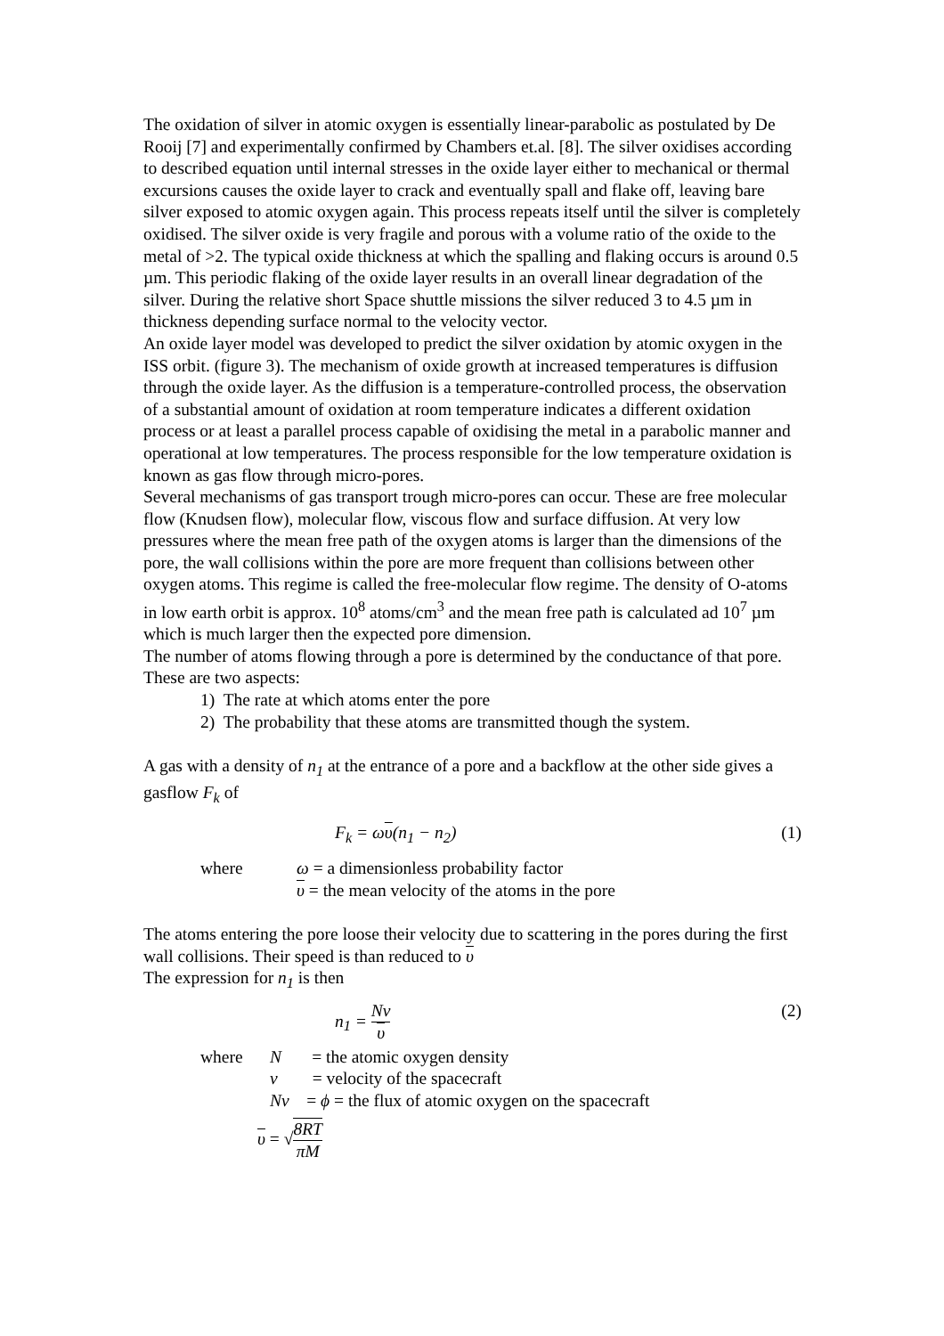The oxidation of silver in atomic oxygen is essentially linear-parabolic as postulated by De Rooij [7] and experimentally confirmed by Chambers et.al. [8]. The silver oxidises according to described equation until internal stresses in the oxide layer either to mechanical or thermal excursions causes the oxide layer to crack and eventually spall and flake off, leaving bare silver exposed to atomic oxygen again. This process repeats itself until the silver is completely oxidised. The silver oxide is very fragile and porous with a volume ratio of the oxide to the metal of >2. The typical oxide thickness at which the spalling and flaking occurs is around 0.5 µm. This periodic flaking of the oxide layer results in an overall linear degradation of the silver. During the relative short Space shuttle missions the silver reduced 3 to 4.5 µm in thickness depending surface normal to the velocity vector.
An oxide layer model was developed to predict the silver oxidation by atomic oxygen in the ISS orbit. (figure 3). The mechanism of oxide growth at increased temperatures is diffusion through the oxide layer. As the diffusion is a temperature-controlled process, the observation of a substantial amount of oxidation at room temperature indicates a different oxidation process or at least a parallel process capable of oxidising the metal in a parabolic manner and operational at low temperatures. The process responsible for the low temperature oxidation is known as gas flow through micro-pores.
Several mechanisms of gas transport trough micro-pores can occur. These are free molecular flow (Knudsen flow), molecular flow, viscous flow and surface diffusion. At very low pressures where the mean free path of the oxygen atoms is larger than the dimensions of the pore, the wall collisions within the pore are more frequent than collisions between other oxygen atoms. This regime is called the free-molecular flow regime. The density of O-atoms in low earth orbit is approx. 10<sup>8</sup> atoms/cm<sup>3</sup> and the mean free path is calculated ad 10<sup>7</sup> µm which is much larger then the expected pore dimension.
The number of atoms flowing through a pore is determined by the conductance of that pore. These are two aspects:
1) The rate at which atoms enter the pore
2) The probability that these atoms are transmitted though the system.
A gas with a density of n<sub>1</sub> at the entrance of a pore and a backflow at the other side gives a gasflow F<sub>k</sub> of
F<sub>k</sub> = ωυ(n<sub>1</sub> − n<sub>2</sub>) (1)
where ω = a dimensionless probability factor
υ = the mean velocity of the atoms in the pore
The atoms entering the pore loose their velocity due to scattering in the pores during the first wall collisions. Their speed is than reduced to υ
The expression for n<sub>1</sub> is then
n<sub>1</sub> = Nv υ (2)
where N = the atomic oxygen density
v = velocity of the spacecraft
Nv = ϕ = the flux of atomic oxygen on the spacecraft
υ = √8RT πM